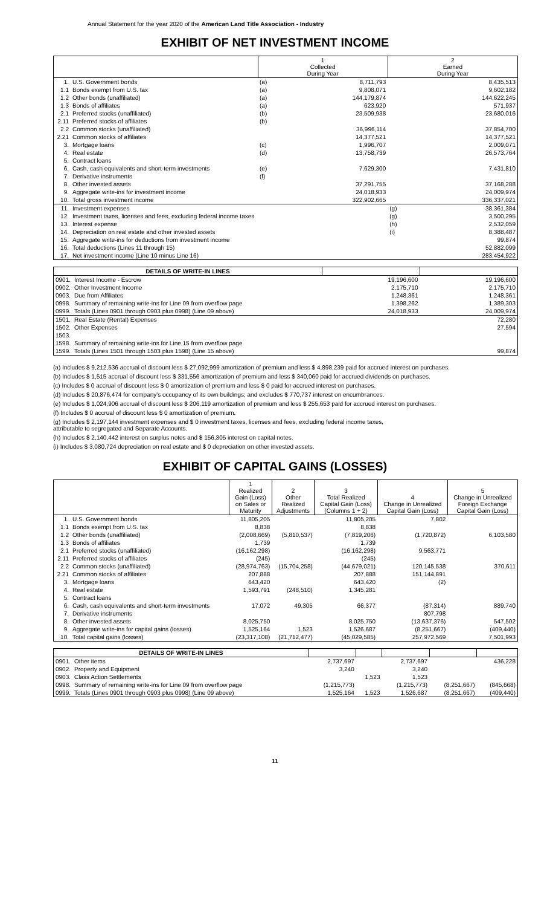Annual Statement for the year 2020 of the American Land Title Association - Industry
EXHIBIT OF NET INVESTMENT INCOME
| | | 1 Collected During Year | | 2 Earned During Year | |
| --- | --- | --- | --- | --- | --- |
| 1. | U.S. Government bonds | (a) | 8,711,793 | | 8,435,513 |
| 1.1 | Bonds exempt from U.S. tax | (a) | 9,808,071 | | 9,602,182 |
| 1.2 | Other bonds (unaffiliated) | (a) | 144,179,874 | | 144,622,245 |
| 1.3 | Bonds of affiliates | (a) | 623,920 | | 571,937 |
| 2.1 | Preferred stocks (unaffiliated) | (b) | 23,509,938 | | 23,680,016 |
| 2.11 | Preferred stocks of affiliates | (b) | | | |
| 2.2 | Common stocks (unaffiliated) | | 36,996,114 | | 37,854,700 |
| 2.21 | Common stocks of affiliates | | 14,377,521 | | 14,377,521 |
| 3. | Mortgage loans | (c) | 1,996,707 | | 2,009,071 |
| 4. | Real estate | (d) | 13,758,739 | | 26,573,764 |
| 5. | Contract loans | | | | |
| 6. | Cash, cash equivalents and short-term investments | (e) | 7,629,300 | | 7,431,810 |
| 7. | Derivative instruments | (f) | | | |
| 8. | Other invested assets | | 37,291,755 | | 37,168,288 |
| 9. | Aggregate write-ins for investment income | | 24,018,933 | | 24,009,974 |
| 10. | Total gross investment income | | 322,902,665 | | 336,337,021 |
| 11. | Investment expenses | | | (g) | 38,361,384 |
| 12. | Investment taxes, licenses and fees, excluding federal income taxes | | | (g) | 3,500,295 |
| 13. | Interest expense | | | (h) | 2,532,059 |
| 14. | Depreciation on real estate and other invested assets | | | (i) | 8,388,487 |
| 15. | Aggregate write-ins for deductions from investment income | | | | 99,874 |
| 16. | Total deductions (Lines 11 through 15) | | | | 52,882,099 |
| 17. | Net investment income (Line 10 minus Line 16) | | | | 283,454,922 |
| DETAILS OF WRITE-IN LINES | | | |
| --- | --- | --- | --- |
| 0901. | Interest Income - Escrow | 19,196,600 | 19,196,600 |
| 0902. | Other Investment Income | 2,175,710 | 2,175,710 |
| 0903. | Due from Affiliates | 1,248,361 | 1,248,361 |
| 0998. | Summary of remaining write-ins for Line 09 from overflow page | 1,398,262 | 1,389,303 |
| 0999. | Totals (Lines 0901 through 0903 plus 0998) (Line 09 above) | 24,018,933 | 24,009,974 |
| 1501. | Real Estate (Rental) Expenses | | 72,280 |
| 1502. | Other Expenses | | 27,594 |
| 1503. | | | |
| 1598. | Summary of remaining write-ins for Line 15 from overflow page | | |
| 1599. | Totals (Lines 1501 through 1503 plus 1598) (Line 15 above) | | 99,874 |
(a) Includes $ 9,212,536 accrual of discount less $ 27,092,999 amortization of premium and less $ 4,898,239 paid for accrued interest on purchases.
(b) Includes $ 1,515 accrual of discount less $ 331,556 amortization of premium and less $ 340,060 paid for accrued dividends on purchases.
(c) Includes $ 0 accrual of discount less $ 0 amortization of premium and less $ 0 paid for accrued interest on purchases.
(d) Includes $ 20,876,474 for company's occupancy of its own buildings; and excludes $ 770,737 interest on encumbrances.
(e) Includes $ 1,024,906 accrual of discount less $ 206,119 amortization of premium and less $ 255,653 paid for accrued interest on purchases.
(f) Includes $ 0 accrual of discount less $ 0 amortization of premium.
(g) Includes $ 2,197,144 investment expenses and $ 0 investment taxes, licenses and fees, excluding federal income taxes,
attributable to segregated and Separate Accounts.
(h) Includes $ 2,140,442 interest on surplus notes and $ 156,305 interest on capital notes.
(i) Includes $ 3,080,724 depreciation on real estate and $ 0 depreciation on other invested assets.
EXHIBIT OF CAPITAL GAINS (LOSSES)
| | | 1 Realized Gain (Loss) on Sales or Maturity | 2 Other Realized Adjustments | 3 Total Realized Capital Gain (Loss) (Columns 1 + 2) | 4 Change in Unrealized Capital Gain (Loss) | 5 Change in Unrealized Foreign Exchange Capital Gain (Loss) |
| --- | --- | --- | --- | --- | --- | --- |
| 1. | U.S. Government bonds | 11,805,205 | | 11,805,205 | 7,802 | |
| 1.1 | Bonds exempt from U.S. tax | 8,838 | | 8,838 | | |
| 1.2 | Other bonds (unaffiliated) | (2,008,669) | (5,810,537) | (7,819,206) | (1,720,872) | 6,103,580 |
| 1.3 | Bonds of affiliates | 1,739 | | 1,739 | | |
| 2.1 | Preferred stocks (unaffiliated) | (16,162,298) | | (16,162,298) | 9,563,771 | |
| 2.11 | Preferred stocks of affiliates | (245) | | (245) | | |
| 2.2 | Common stocks (unaffiliated) | (28,974,763) | (15,704,258) | (44,679,021) | 120,145,538 | 370,611 |
| 2.21 | Common stocks of affiliates | 207,888 | | 207,888 | 151,144,891 | |
| 3. | Mortgage loans | 643,420 | | 643,420 | (2) | |
| 4. | Real estate | 1,593,791 | (248,510) | 1,345,281 | | |
| 5. | Contract loans | | | | | |
| 6. | Cash, cash equivalents and short-term investments | 17,072 | 49,305 | 66,377 | (87,314) | 889,740 |
| 7. | Derivative instruments | | | | 807,798 | |
| 8. | Other invested assets | 8,025,750 | | 8,025,750 | (13,637,376) | 547,502 |
| 9. | Aggregate write-ins for capital gains (losses) | 1,525,164 | 1,523 | 1,526,687 | (8,251,667) | (409,440) |
| 10. | Total capital gains (losses) | (23,317,108) | (21,712,477) | (45,029,585) | 257,972,569 | 7,501,993 |
| DETAILS OF WRITE-IN LINES | | | | | | |
| --- | --- | --- | --- | --- | --- | --- |
| 0901. | Other items | 2,737,697 | | 2,737,697 | | 436,228 |
| 0902. | Property and Equipment | 3,240 | | 3,240 | | |
| 0903. | Class Action Settlements | | 1,523 | 1,523 | | |
| 0998. | Summary of remaining write-ins for Line 09 from overflow page | (1,215,773) | | (1,215,773) | (8,251,667) | (845,668) |
| 0999. | Totals (Lines 0901 through 0903 plus 0998) (Line 09 above) | 1,525,164 | 1,523 | 1,526,687 | (8,251,667) | (409,440) |
11